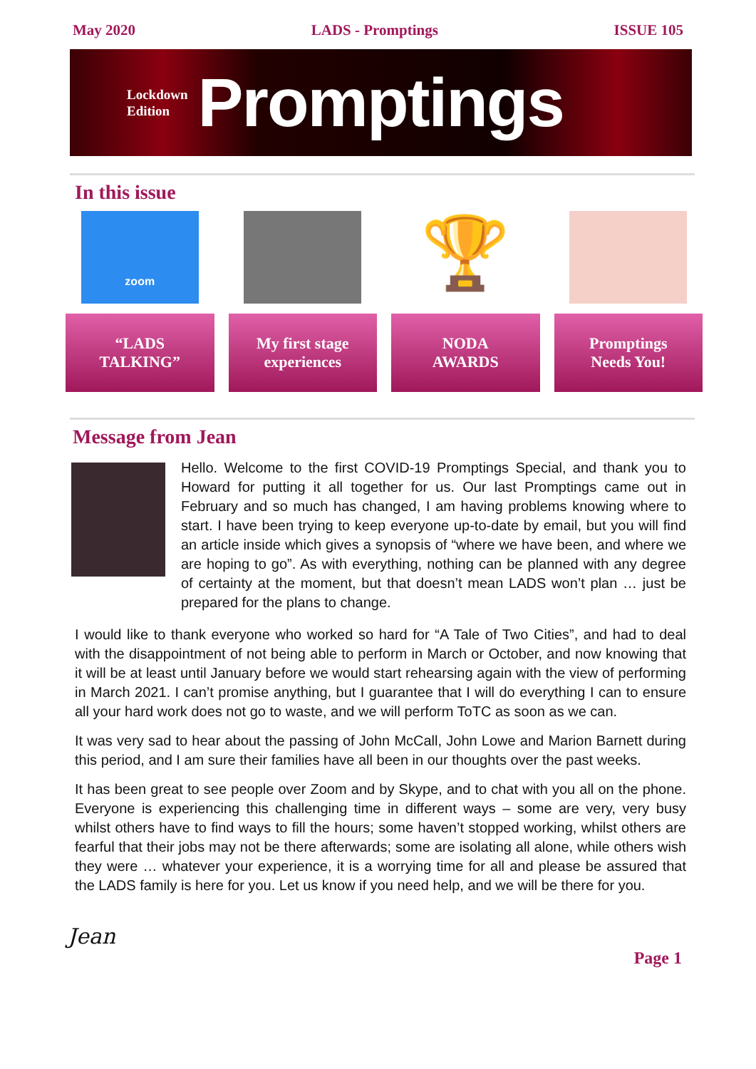May 2020 LADS - Promptings ISSUE 105
Lockdown
Edition
Promptings
In this issue
zoom
“LADS
TALKING”
My first stage
experiences
🏆
NODA
AWARDS
Promptings
Needs You!
Message from Jean
Hello. Welcome to the first COVID-19 Promptings Special, and thank you to Howard for putting it all together for us. Our last Promptings came out in February and so much has changed, I am having problems knowing where to start. I have been trying to keep everyone up-to-date by email, but you will find an article inside which gives a synopsis of “where we have been, and where we are hoping to go”. As with everything, nothing can be planned with any degree of certainty at the moment, but that doesn’t mean LADS won’t plan … just be prepared for the plans to change.
I would like to thank everyone who worked so hard for “A Tale of Two Cities”, and had to deal with the disappointment of not being able to perform in March or October, and now knowing that it will be at least until January before we would start rehearsing again with the view of performing in March 2021. I can’t promise anything, but I guarantee that I will do everything I can to ensure all your hard work does not go to waste, and we will perform ToTC as soon as we can.
It was very sad to hear about the passing of John McCall, John Lowe and Marion Barnett during this period, and I am sure their families have all been in our thoughts over the past weeks.
It has been great to see people over Zoom and by Skype, and to chat with you all on the phone. Everyone is experiencing this challenging time in different ways – some are very, very busy whilst others have to find ways to fill the hours; some haven’t stopped working, whilst others are fearful that their jobs may not be there afterwards; some are isolating all alone, while others wish they were … whatever your experience, it is a worrying time for all and please be assured that the LADS family is here for you. Let us know if you need help, and we will be there for you.
Jean
Page 1